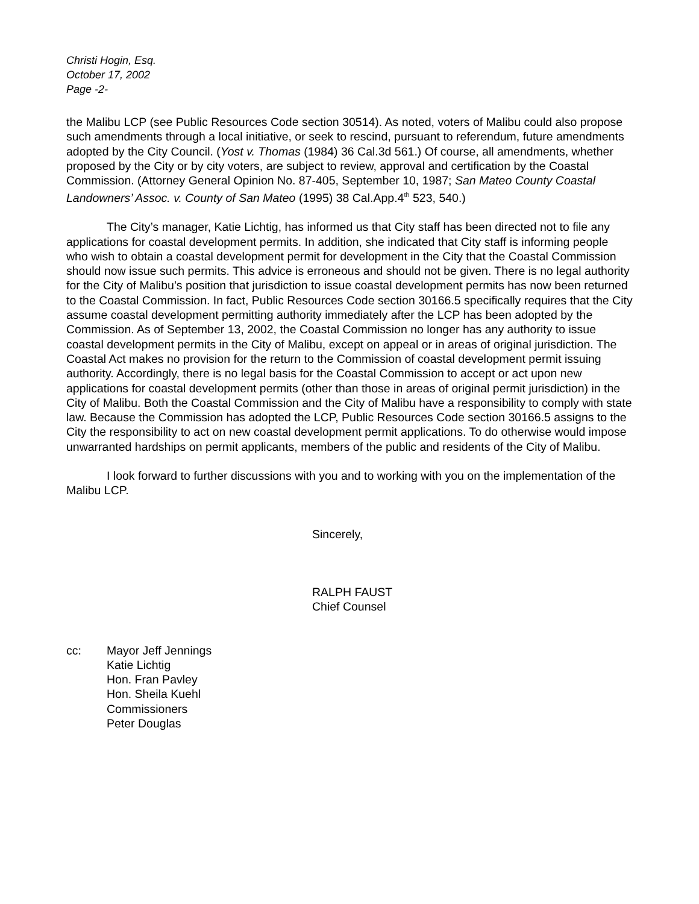Christi Hogin, Esq.
October 17, 2002
Page -2-
the Malibu LCP (see Public Resources Code section 30514). As noted, voters of Malibu could also propose such amendments through a local initiative, or seek to rescind, pursuant to referendum, future amendments adopted by the City Council. (Yost v. Thomas (1984) 36 Cal.3d 561.) Of course, all amendments, whether proposed by the City or by city voters, are subject to review, approval and certification by the Coastal Commission. (Attorney General Opinion No. 87-405, September 10, 1987; San Mateo County Coastal Landowners’ Assoc. v. County of San Mateo (1995) 38 Cal.App.4<sup>th</sup> 523, 540.)
The City’s manager, Katie Lichtig, has informed us that City staff has been directed not to file any applications for coastal development permits. In addition, she indicated that City staff is informing people who wish to obtain a coastal development permit for development in the City that the Coastal Commission should now issue such permits. This advice is erroneous and should not be given. There is no legal authority for the City of Malibu’s position that jurisdiction to issue coastal development permits has now been returned to the Coastal Commission. In fact, Public Resources Code section 30166.5 specifically requires that the City assume coastal development permitting authority immediately after the LCP has been adopted by the Commission. As of September 13, 2002, the Coastal Commission no longer has any authority to issue coastal development permits in the City of Malibu, except on appeal or in areas of original jurisdiction. The Coastal Act makes no provision for the return to the Commission of coastal development permit issuing authority. Accordingly, there is no legal basis for the Coastal Commission to accept or act upon new applications for coastal development permits (other than those in areas of original permit jurisdiction) in the City of Malibu. Both the Coastal Commission and the City of Malibu have a responsibility to comply with state law. Because the Commission has adopted the LCP, Public Resources Code section 30166.5 assigns to the City the responsibility to act on new coastal development permit applications. To do otherwise would impose unwarranted hardships on permit applicants, members of the public and residents of the City of Malibu.
I look forward to further discussions with you and to working with you on the implementation of the Malibu LCP.
Sincerely,
RALPH FAUST
Chief Counsel
cc: Mayor Jeff Jennings
Katie Lichtig
Hon. Fran Pavley
Hon. Sheila Kuehl
Commissioners
Peter Douglas